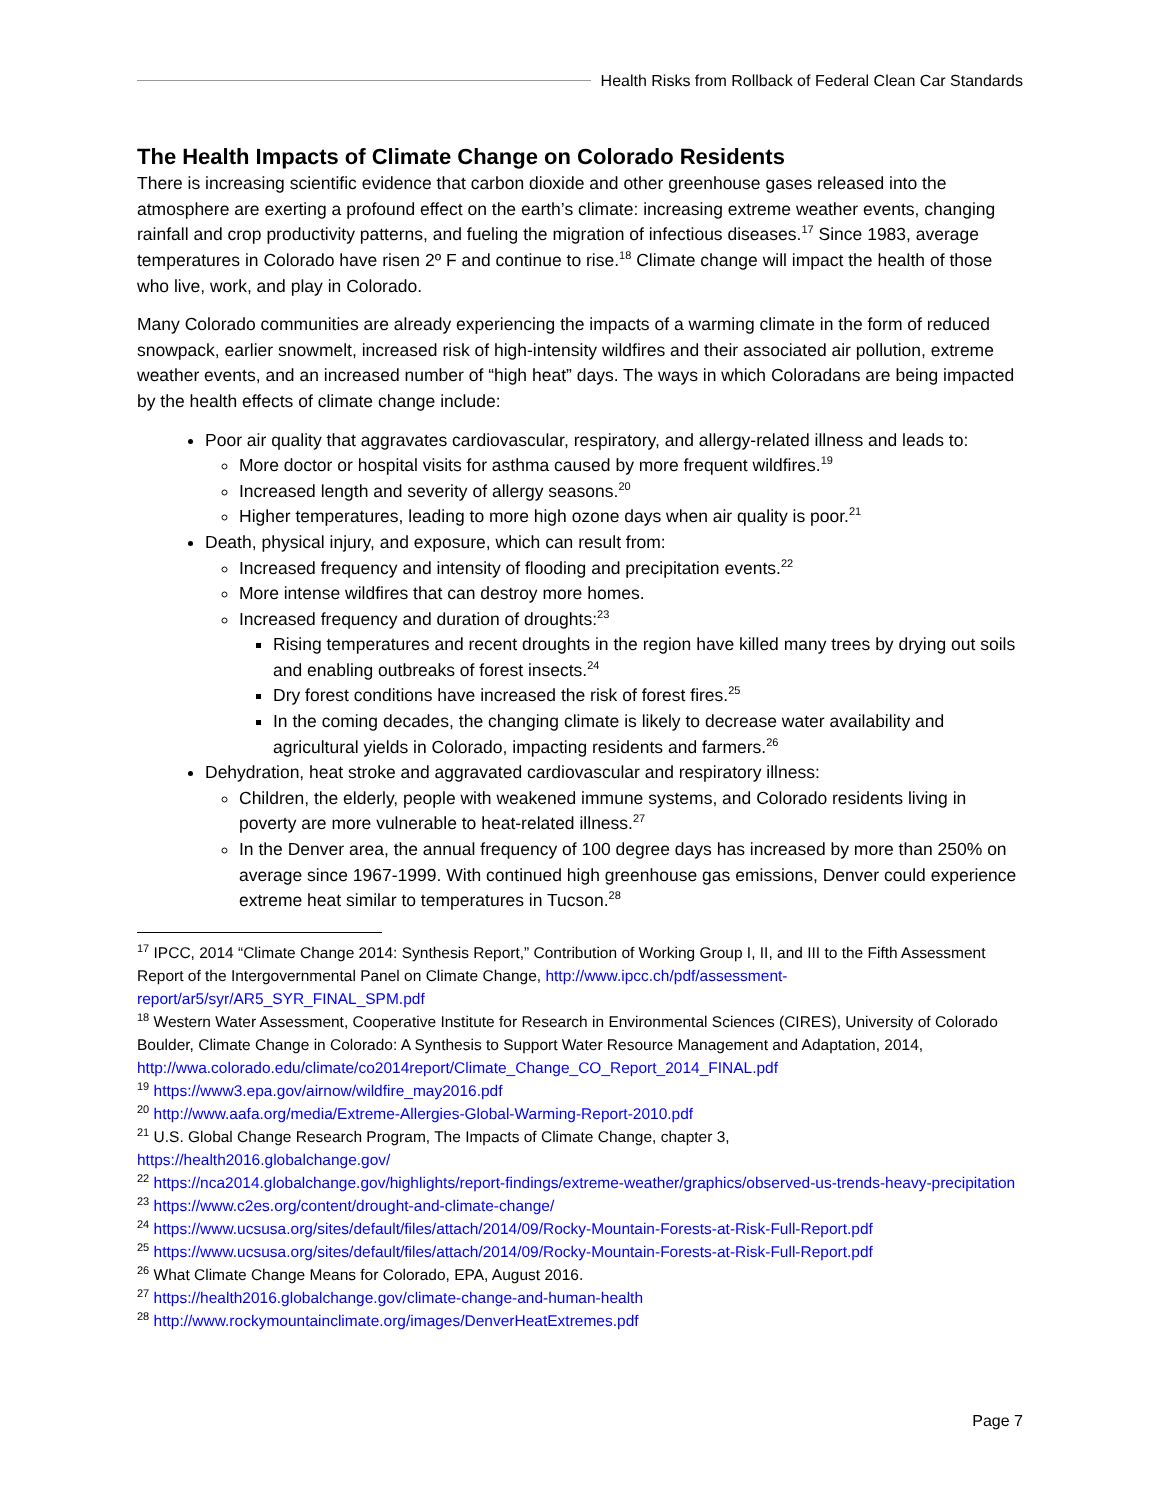Health Risks from Rollback of Federal Clean Car Standards
The Health Impacts of Climate Change on Colorado Residents
There is increasing scientific evidence that carbon dioxide and other greenhouse gases released into the atmosphere are exerting a profound effect on the earth’s climate: increasing extreme weather events, changing rainfall and crop productivity patterns, and fueling the migration of infectious diseases.<sup>17</sup> Since 1983, average temperatures in Colorado have risen 2º F and continue to rise.<sup>18</sup> Climate change will impact the health of those who live, work, and play in Colorado.
Many Colorado communities are already experiencing the impacts of a warming climate in the form of reduced snowpack, earlier snowmelt, increased risk of high-intensity wildfires and their associated air pollution, extreme weather events, and an increased number of “high heat” days. The ways in which Coloradans are being impacted by the health effects of climate change include:
Poor air quality that aggravates cardiovascular, respiratory, and allergy-related illness and leads to:
More doctor or hospital visits for asthma caused by more frequent wildfires.<sup>19</sup>
Increased length and severity of allergy seasons.<sup>20</sup>
Higher temperatures, leading to more high ozone days when air quality is poor.<sup>21</sup>
Death, physical injury, and exposure, which can result from:
Increased frequency and intensity of flooding and precipitation events.<sup>22</sup>
More intense wildfires that can destroy more homes.
Increased frequency and duration of droughts:<sup>23</sup>
Rising temperatures and recent droughts in the region have killed many trees by drying out soils and enabling outbreaks of forest insects.<sup>24</sup>
Dry forest conditions have increased the risk of forest fires.<sup>25</sup>
In the coming decades, the changing climate is likely to decrease water availability and agricultural yields in Colorado, impacting residents and farmers.<sup>26</sup>
Dehydration, heat stroke and aggravated cardiovascular and respiratory illness:
Children, the elderly, people with weakened immune systems, and Colorado residents living in poverty are more vulnerable to heat-related illness.<sup>27</sup>
In the Denver area, the annual frequency of 100 degree days has increased by more than 250% on average since 1967-1999. With continued high greenhouse gas emissions, Denver could experience extreme heat similar to temperatures in Tucson.<sup>28</sup>
<sup>17</sup> IPCC, 2014 “Climate Change 2014: Synthesis Report,” Contribution of Working Group I, II, and III to the Fifth Assessment Report of the Intergovernmental Panel on Climate Change, http://www.ipcc.ch/pdf/assessment-report/ar5/syr/AR5_SYR_FINAL_SPM.pdf
<sup>18</sup> Western Water Assessment, Cooperative Institute for Research in Environmental Sciences (CIRES), University of Colorado Boulder, Climate Change in Colorado: A Synthesis to Support Water Resource Management and Adaptation, 2014, http://wwa.colorado.edu/climate/co2014report/Climate_Change_CO_Report_2014_FINAL.pdf
<sup>19</sup> https://www3.epa.gov/airnow/wildfire_may2016.pdf
<sup>20</sup> http://www.aafa.org/media/Extreme-Allergies-Global-Warming-Report-2010.pdf
<sup>21</sup> U.S. Global Change Research Program, The Impacts of Climate Change, chapter 3,
https://health2016.globalchange.gov/
<sup>22</sup> https://nca2014.globalchange.gov/highlights/report-findings/extreme-weather/graphics/observed-us-trends-heavy-precipitation
<sup>23</sup> https://www.c2es.org/content/drought-and-climate-change/
<sup>24</sup> https://www.ucsusa.org/sites/default/files/attach/2014/09/Rocky-Mountain-Forests-at-Risk-Full-Report.pdf
<sup>25</sup> https://www.ucsusa.org/sites/default/files/attach/2014/09/Rocky-Mountain-Forests-at-Risk-Full-Report.pdf
<sup>26</sup> What Climate Change Means for Colorado, EPA, August 2016.
<sup>27</sup> https://health2016.globalchange.gov/climate-change-and-human-health
<sup>28</sup> http://www.rockymountainclimate.org/images/DenverHeatExtremes.pdf
Page 7